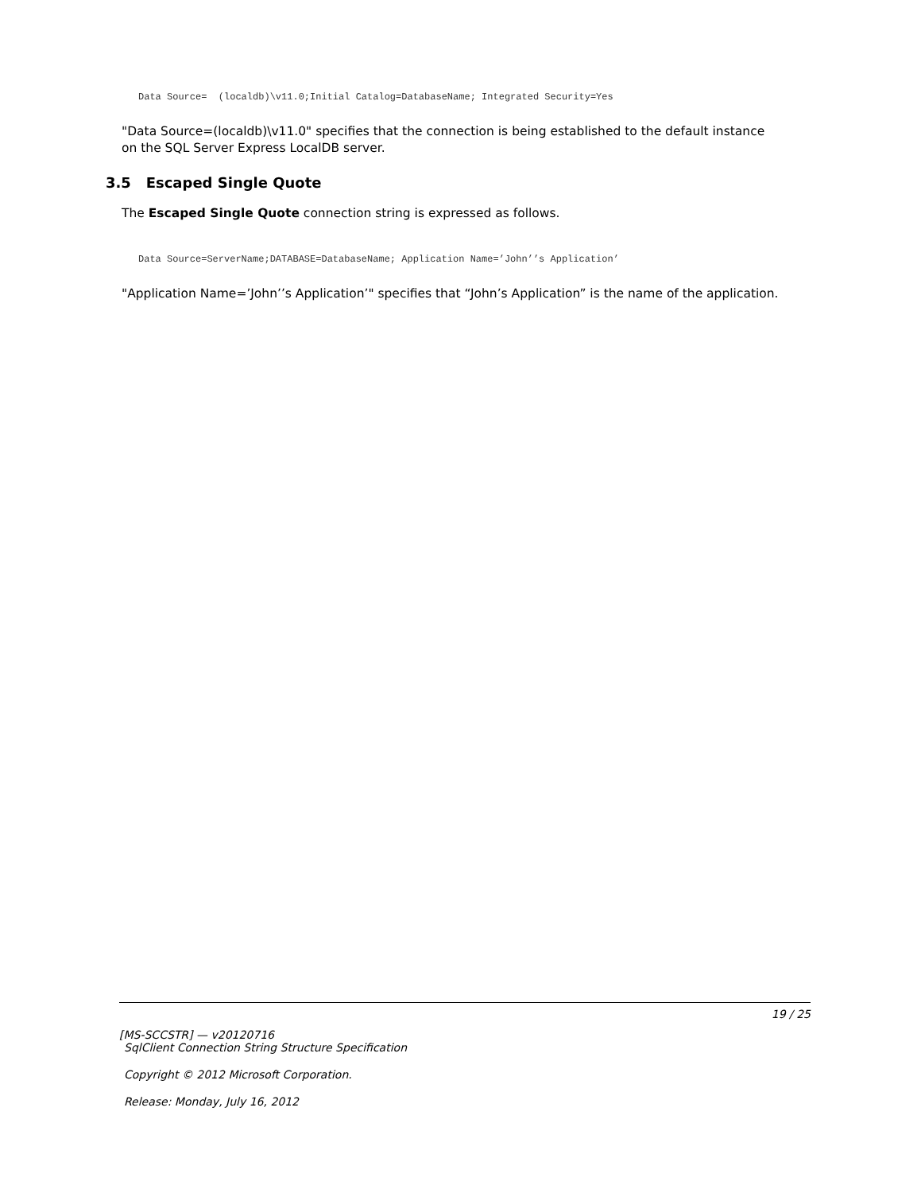Data Source=  (localdb)\v11.0;Initial Catalog=DatabaseName; Integrated Security=Yes
"Data Source=(localdb)\v11.0" specifies that the connection is being established to the default instance on the SQL Server Express LocalDB server.
3.5 Escaped Single Quote
The Escaped Single Quote connection string is expressed as follows.
Data Source=ServerName;DATABASE=DatabaseName; Application Name=’John’’s Application’
"Application Name=’John’’s Application’" specifies that “John’s Application” is the name of the application.
19 / 25
[MS-SCCSTR] — v20120716
SqlClient Connection String Structure Specification
Copyright © 2012 Microsoft Corporation.
Release: Monday, July 16, 2012